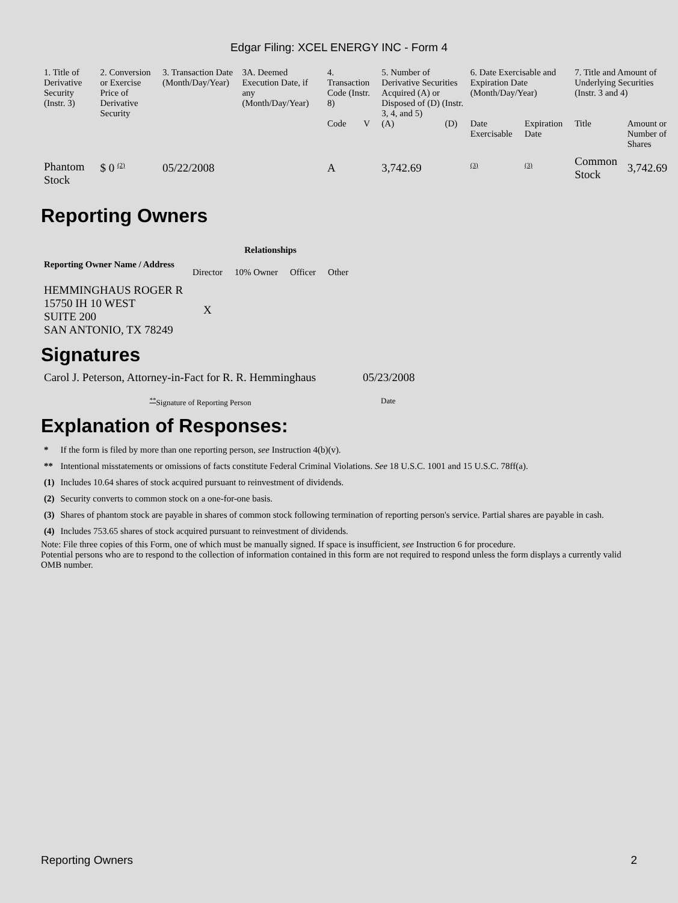Edgar Filing: XCEL ENERGY INC - Form 4
| 1. Title of Derivative Security (Instr. 3) | 2. Conversion or Exercise Price of Derivative Security | 3. Transaction Date (Month/Day/Year) | 3A. Deemed Execution Date, if any (Month/Day/Year) | 4. Transaction Code (Instr. 8) | | 5. Number of Derivative Securities Acquired (A) or Disposed of (D) (Instr. 3, 4, and 5) | | 6. Date Exercisable and Expiration Date (Month/Day/Year) | | 7. Title and Amount of Underlying Securities (Instr. 3 and 4) | |
| | | | | Code | V | (A) | (D) | Date Exercisable | Expiration Date | Title | Amount or Number of Shares |
| Phantom Stock | $ 0 <sup>(2)</sup> | 05/22/2008 | | A | | 3,742.69 | | <sup>(3)</sup> | <sup>(3)</sup> | Common Stock | 3,742.69 |
Reporting Owners
| Reporting Owner Name / Address | Relationships | | | |
| --- | --- | --- | --- | --- |
| | Director | 10% Owner | Officer | Other |
| HEMMINGHAUS ROGER R 15750 IH 10 WEST SUITE 200 SAN ANTONIO, TX 78249 | X | | | |
Signatures
| Carol J. Peterson, Attorney-in-Fact for R. R. Hemminghaus | 05/23/2008 |
| <sup>**</sup> Signature of Reporting Person | Date |
Explanation of Responses:
| * | If the form is filed by more than one reporting person, see Instruction 4(b)(v). |
| ** | Intentional misstatements or omissions of facts constitute Federal Criminal Violations. See 18 U.S.C. 1001 and 15 U.S.C. 78ff(a). |
| (1) | Includes 10.64 shares of stock acquired pursuant to reinvestment of dividends. |
| (2) | Security converts to common stock on a one-for-one basis. |
| (3) | Shares of phantom stock are payable in shares of common stock following termination of reporting person's service. Partial shares are payable in cash. |
| (4) | Includes 753.65 shares of stock acquired pursuant to reinvestment of dividends. |
Note: File three copies of this Form, one of which must be manually signed. If space is insufficient, see Instruction 6 for procedure.
Potential persons who are to respond to the collection of information contained in this form are not required to respond unless the form displays a currently valid OMB number.
Reporting Owners 2